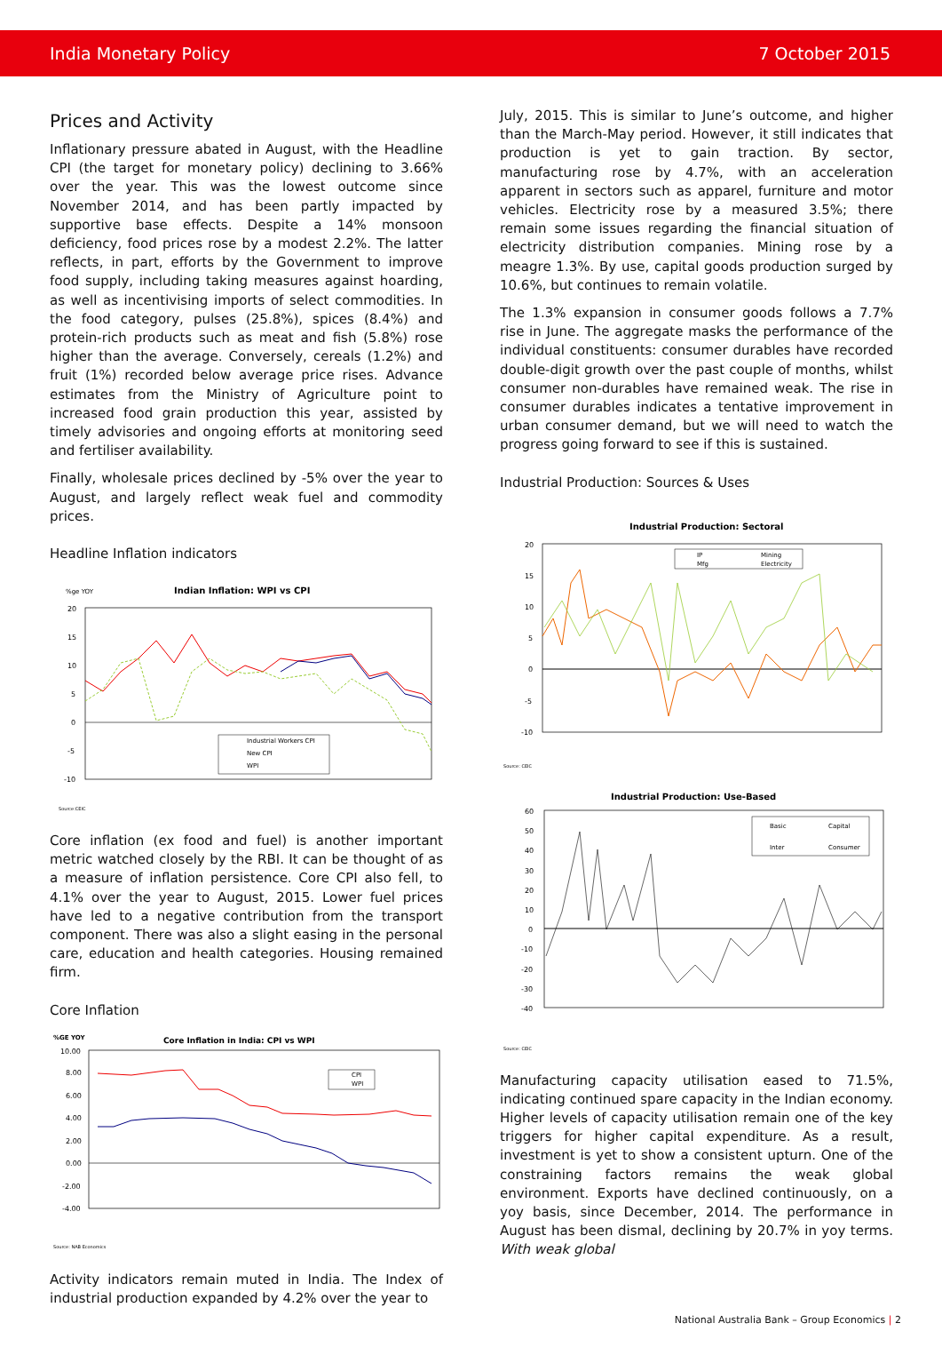India Monetary Policy 7 October 2015
Prices and Activity
Inflationary pressure abated in August, with the Headline CPI (the target for monetary policy) declining to 3.66% over the year. This was the lowest outcome since November 2014, and has been partly impacted by supportive base effects. Despite a 14% monsoon deficiency, food prices rose by a modest 2.2%. The latter reflects, in part, efforts by the Government to improve food supply, including taking measures against hoarding, as well as incentivising imports of select commodities. In the food category, pulses (25.8%), spices (8.4%) and protein-rich products such as meat and fish (5.8%) rose higher than the average. Conversely, cereals (1.2%) and fruit (1%) recorded below average price rises. Advance estimates from the Ministry of Agriculture point to increased food grain production this year, assisted by timely advisories and ongoing efforts at monitoring seed and fertiliser availability.
Finally, wholesale prices declined by -5% over the year to August, and largely reflect weak fuel and commodity prices.
Headline Inflation indicators
%ge YOY
Indian Inflation: WPI vs CPI
20
15
10
5
0
-5
-10
Industrial Workers CPI
New CPI
WPI
Source:CEIC
Core inflation (ex food and fuel) is another important metric watched closely by the RBI. It can be thought of as a measure of inflation persistence. Core CPI also fell, to 4.1% over the year to August, 2015. Lower fuel prices have led to a negative contribution from the transport component. There was also a slight easing in the personal care, education and health categories. Housing remained firm.
Core Inflation
%GE YOY
Core Inflation in India: CPI vs WPI
10.00
8.00
6.00
4.00
2.00
0.00
-2.00
-4.00
CPI
WPI
Source: NAB Economics
Activity indicators remain muted in India. The Index of industrial production expanded by 4.2% over the year to
July, 2015. This is similar to June’s outcome, and higher than the March-May period. However, it still indicates that production is yet to gain traction. By sector, manufacturing rose by 4.7%, with an acceleration apparent in sectors such as apparel, furniture and motor vehicles. Electricity rose by a measured 3.5%; there remain some issues regarding the financial situation of electricity distribution companies. Mining rose by a meagre 1.3%. By use, capital goods production surged by 10.6%, but continues to remain volatile.
The 1.3% expansion in consumer goods follows a 7.7% rise in June. The aggregate masks the performance of the individual constituents: consumer durables have recorded double-digit growth over the past couple of months, whilst consumer non-durables have remained weak. The rise in consumer durables indicates a tentative improvement in urban consumer demand, but we will need to watch the progress going forward to see if this is sustained.
Industrial Production: Sources & Uses
Industrial Production: Sectoral
20
15
10
5
0
-5
-10
IP
Mfg
Mining
Electricity
Source: CEIC
Industrial Production: Use-Based
60
50
40
30
20
10
0
-10
-20
-30
-40
Basic
Capital
Inter
Consumer
Source: CEIC
Manufacturing capacity utilisation eased to 71.5%, indicating continued spare capacity in the Indian economy. Higher levels of capacity utilisation remain one of the key triggers for higher capital expenditure. As a result, investment is yet to show a consistent upturn. One of the constraining factors remains the weak global environment. Exports have declined continuously, on a yoy basis, since December, 2014. The performance in August has been dismal, declining by 20.7% in yoy terms. With weak global
National Australia Bank – Group Economics | 2